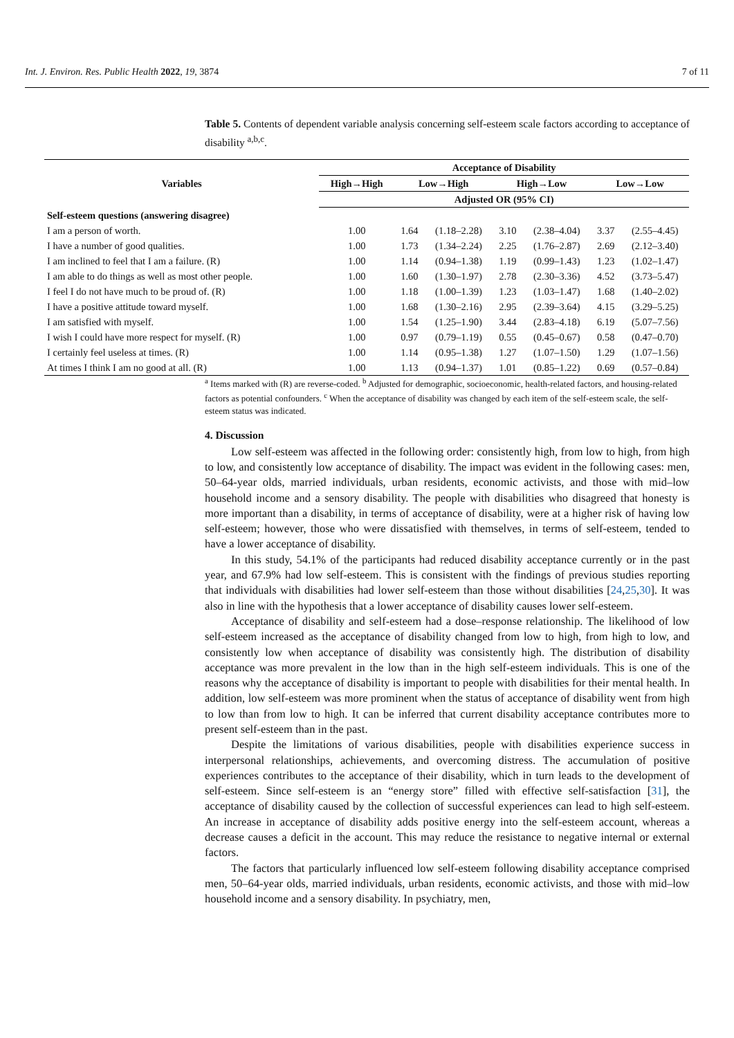Int. J. Environ. Res. Public Health 2022, 19, 3874 7 of 11
Table 5. Contents of dependent variable analysis concerning self-esteem scale factors according to acceptance of disability <sup>a,b,c</sup>.
| Variables | Acceptance of Disability | | | | | | |
| --- | --- | --- | --- | --- | --- | --- | --- |
| | High→High | Low→High | | High→Low | | Low→Low | |
| | Adjusted OR (95% CI) | | | | | | |
| Self-esteem questions (answering disagree) | | | | | | | |
| I am a person of worth. | 1.00 | 1.64 | (1.18–2.28) | 3.10 | (2.38–4.04) | 3.37 | (2.55–4.45) |
| I have a number of good qualities. | 1.00 | 1.73 | (1.34–2.24) | 2.25 | (1.76–2.87) | 2.69 | (2.12–3.40) |
| I am inclined to feel that I am a failure. (R) | 1.00 | 1.14 | (0.94–1.38) | 1.19 | (0.99–1.43) | 1.23 | (1.02–1.47) |
| I am able to do things as well as most other people. | 1.00 | 1.60 | (1.30–1.97) | 2.78 | (2.30–3.36) | 4.52 | (3.73–5.47) |
| I feel I do not have much to be proud of. (R) | 1.00 | 1.18 | (1.00–1.39) | 1.23 | (1.03–1.47) | 1.68 | (1.40–2.02) |
| I have a positive attitude toward myself. | 1.00 | 1.68 | (1.30–2.16) | 2.95 | (2.39–3.64) | 4.15 | (3.29–5.25) |
| I am satisfied with myself. | 1.00 | 1.54 | (1.25–1.90) | 3.44 | (2.83–4.18) | 6.19 | (5.07–7.56) |
| I wish I could have more respect for myself. (R) | 1.00 | 0.97 | (0.79–1.19) | 0.55 | (0.45–0.67) | 0.58 | (0.47–0.70) |
| I certainly feel useless at times. (R) | 1.00 | 1.14 | (0.95–1.38) | 1.27 | (1.07–1.50) | 1.29 | (1.07–1.56) |
| At times I think I am no good at all. (R) | 1.00 | 1.13 | (0.94–1.37) | 1.01 | (0.85–1.22) | 0.69 | (0.57–0.84) |
<sup>a</sup> Items marked with (R) are reverse-coded. <sup>b</sup> Adjusted for demographic, socioeconomic, health-related factors, and housing-related factors as potential confounders. <sup>c</sup> When the acceptance of disability was changed by each item of the self-esteem scale, the self-esteem status was indicated.
4. Discussion
Low self-esteem was affected in the following order: consistently high, from low to high, from high to low, and consistently low acceptance of disability. The impact was evident in the following cases: men, 50–64-year olds, married individuals, urban residents, economic activists, and those with mid–low household income and a sensory disability. The people with disabilities who disagreed that honesty is more important than a disability, in terms of acceptance of disability, were at a higher risk of having low self-esteem; however, those who were dissatisfied with themselves, in terms of self-esteem, tended to have a lower acceptance of disability.
In this study, 54.1% of the participants had reduced disability acceptance currently or in the past year, and 67.9% had low self-esteem. This is consistent with the findings of previous studies reporting that individuals with disabilities had lower self-esteem than those without disabilities [24,25,30]. It was also in line with the hypothesis that a lower acceptance of disability causes lower self-esteem.
Acceptance of disability and self-esteem had a dose–response relationship. The likelihood of low self-esteem increased as the acceptance of disability changed from low to high, from high to low, and consistently low when acceptance of disability was consistently high. The distribution of disability acceptance was more prevalent in the low than in the high self-esteem individuals. This is one of the reasons why the acceptance of disability is important to people with disabilities for their mental health. In addition, low self-esteem was more prominent when the status of acceptance of disability went from high to low than from low to high. It can be inferred that current disability acceptance contributes more to present self-esteem than in the past.
Despite the limitations of various disabilities, people with disabilities experience success in interpersonal relationships, achievements, and overcoming distress. The accumulation of positive experiences contributes to the acceptance of their disability, which in turn leads to the development of self-esteem. Since self-esteem is an “energy store” filled with effective self-satisfaction [31], the acceptance of disability caused by the collection of successful experiences can lead to high self-esteem. An increase in acceptance of disability adds positive energy into the self-esteem account, whereas a decrease causes a deficit in the account. This may reduce the resistance to negative internal or external factors.
The factors that particularly influenced low self-esteem following disability acceptance comprised men, 50–64-year olds, married individuals, urban residents, economic activists, and those with mid–low household income and a sensory disability. In psychiatry, men,